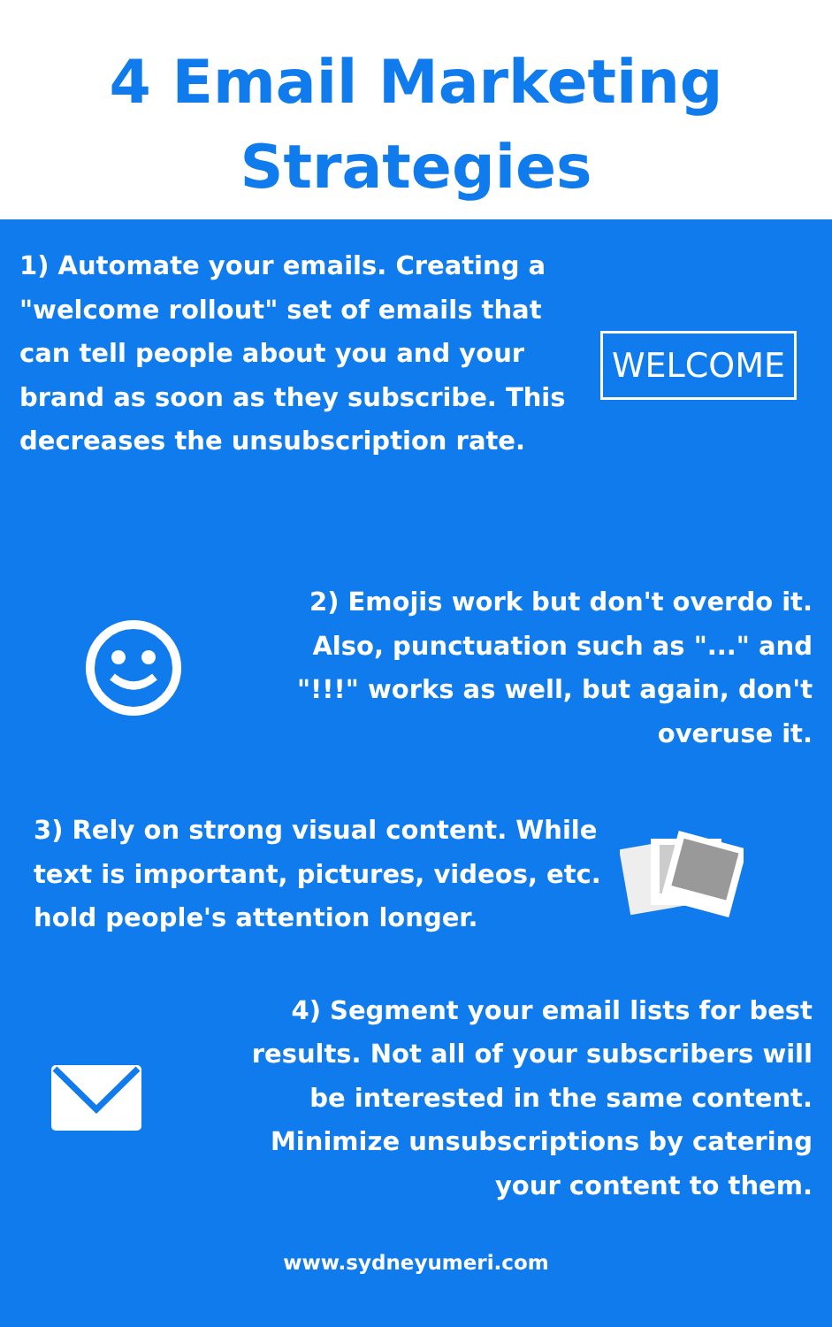4 Email Marketing
Strategies
1) Automate your emails. Creating a "welcome rollout" set of emails that can tell people about you and your brand as soon as they subscribe. This decreases the unsubscription rate.
WELCOME
2) Emojis work but don't overdo it. Also, punctuation such as "..." and "!!!" works as well, but again, don't overuse it.
3) Rely on strong visual content. While text is important, pictures, videos, etc. hold people's attention longer.
4) Segment your email lists for best results. Not all of your subscribers will be interested in the same content. Minimize unsubscriptions by catering your content to them.
www.sydneyumeri.com